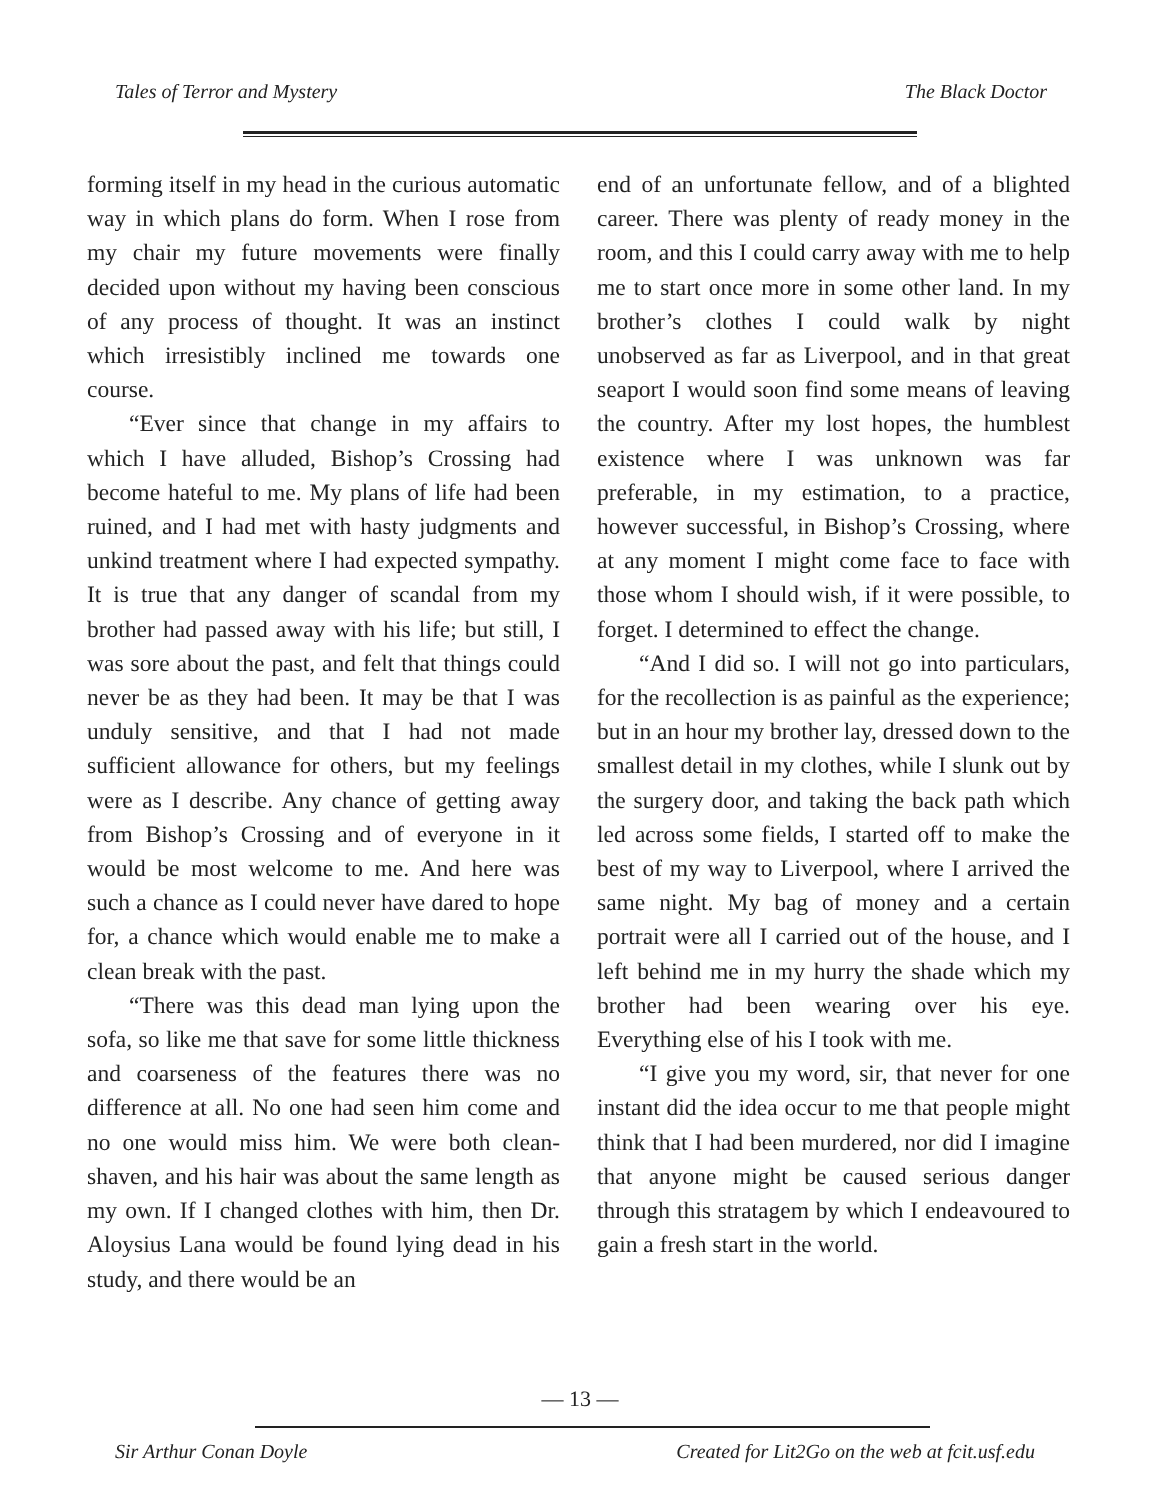Tales of Terror and Mystery The Black Doctor
forming itself in my head in the curious automatic way in which plans do form. When I rose from my chair my future movements were finally decided upon without my having been conscious of any process of thought. It was an instinct which irresistibly inclined me towards one course.
“Ever since that change in my affairs to which I have alluded, Bishop’s Crossing had become hateful to me. My plans of life had been ruined, and I had met with hasty judgments and unkind treatment where I had expected sympathy. It is true that any danger of scandal from my brother had passed away with his life; but still, I was sore about the past, and felt that things could never be as they had been. It may be that I was unduly sensitive, and that I had not made sufficient allowance for others, but my feelings were as I describe. Any chance of getting away from Bishop’s Crossing and of everyone in it would be most welcome to me. And here was such a chance as I could never have dared to hope for, a chance which would enable me to make a clean break with the past.
“There was this dead man lying upon the sofa, so like me that save for some little thickness and coarseness of the features there was no difference at all. No one had seen him come and no one would miss him. We were both clean-shaven, and his hair was about the same length as my own. If I changed clothes with him, then Dr. Aloysius Lana would be found lying dead in his study, and there would be an
end of an unfortunate fellow, and of a blighted career. There was plenty of ready money in the room, and this I could carry away with me to help me to start once more in some other land. In my brother’s clothes I could walk by night unobserved as far as Liverpool, and in that great seaport I would soon find some means of leaving the country. After my lost hopes, the humblest existence where I was unknown was far preferable, in my estimation, to a practice, however successful, in Bishop’s Crossing, where at any moment I might come face to face with those whom I should wish, if it were possible, to forget. I determined to effect the change.
“And I did so. I will not go into particulars, for the recollection is as painful as the experience; but in an hour my brother lay, dressed down to the smallest detail in my clothes, while I slunk out by the surgery door, and taking the back path which led across some fields, I started off to make the best of my way to Liverpool, where I arrived the same night. My bag of money and a certain portrait were all I carried out of the house, and I left behind me in my hurry the shade which my brother had been wearing over his eye. Everything else of his I took with me.
“I give you my word, sir, that never for one instant did the idea occur to me that people might think that I had been murdered, nor did I imagine that anyone might be caused serious danger through this stratagem by which I endeavoured to gain a fresh start in the world.
— 13 —
Sir Arthur Conan Doyle Created for Lit2Go on the web at fcit.usf.edu